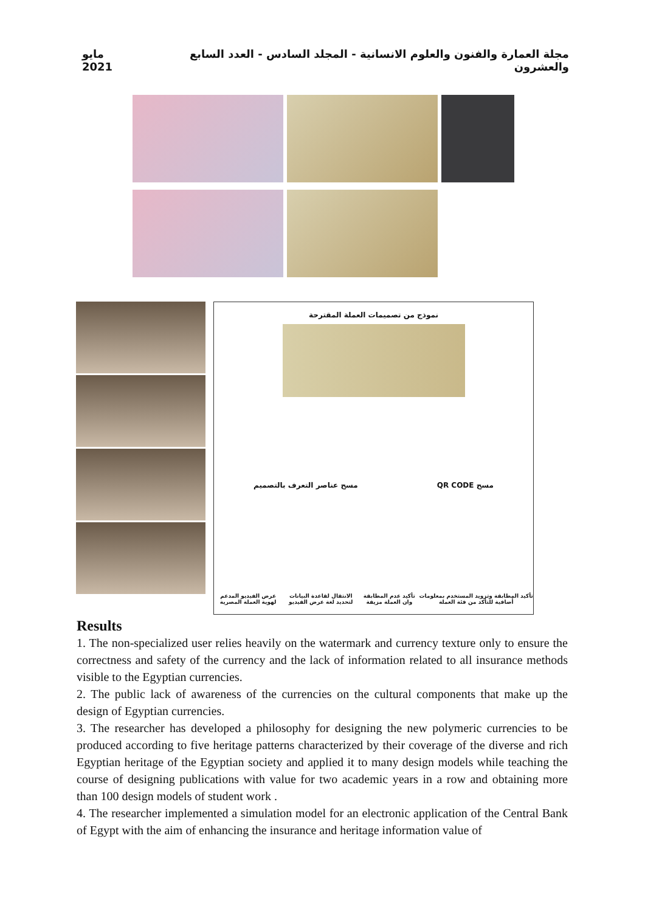مايو 2021 مجلة العمارة والفنون والعلوم الانسانية - المجلد السادس - العدد السابع والعشرون
نموذج من تصميمات العملة المقترحة
مسح عناصر التعرف بالتصميم مسح QR CODE
عرض الفيديو المدعم لهوية العملة المصرية الانتقال لقاعدة البيانات لتحديد لغة عرض الفيديو تأكيد عدم المطابقة وان العملة مزيفة تأكيد المطابقة وتزويد المستخدم بمعلومات أضافية للتأكد من فئة العملة
Results
1. The non-specialized user relies heavily on the watermark and currency texture only to ensure the correctness and safety of the currency and the lack of information related to all insurance methods visible to the Egyptian currencies.
2. The public lack of awareness of the currencies on the cultural components that make up the design of Egyptian currencies.
3. The researcher has developed a philosophy for designing the new polymeric currencies to be produced according to five heritage patterns characterized by their coverage of the diverse and rich Egyptian heritage of the Egyptian society and applied it to many design models while teaching the course of designing publications with value for two academic years in a row and obtaining more than 100 design models of student work .
4. The researcher implemented a simulation model for an electronic application of the Central Bank of Egypt with the aim of enhancing the insurance and heritage information value of